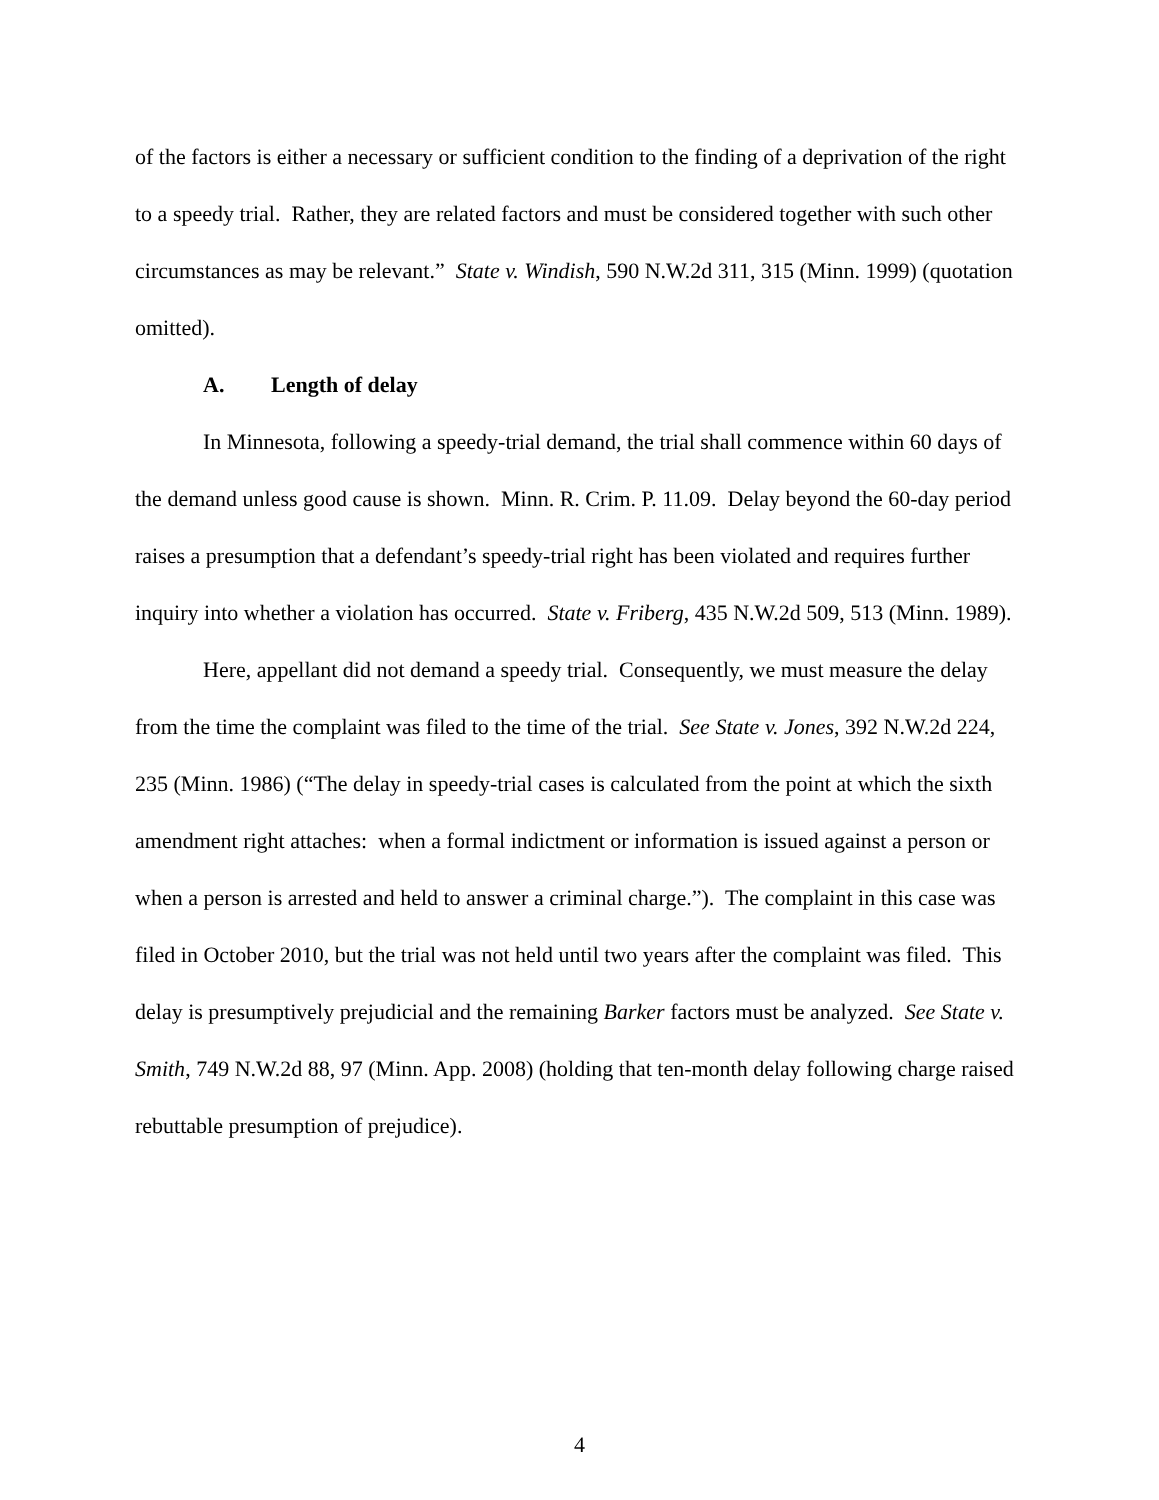of the factors is either a necessary or sufficient condition to the finding of a deprivation of the right to a speedy trial. Rather, they are related factors and must be considered together with such other circumstances as may be relevant.” State v. Windish, 590 N.W.2d 311, 315 (Minn. 1999) (quotation omitted).
A. Length of delay
In Minnesota, following a speedy-trial demand, the trial shall commence within 60 days of the demand unless good cause is shown. Minn. R. Crim. P. 11.09. Delay beyond the 60-day period raises a presumption that a defendant’s speedy-trial right has been violated and requires further inquiry into whether a violation has occurred. State v. Friberg, 435 N.W.2d 509, 513 (Minn. 1989).
Here, appellant did not demand a speedy trial. Consequently, we must measure the delay from the time the complaint was filed to the time of the trial. See State v. Jones, 392 N.W.2d 224, 235 (Minn. 1986) (“The delay in speedy-trial cases is calculated from the point at which the sixth amendment right attaches: when a formal indictment or information is issued against a person or when a person is arrested and held to answer a criminal charge.”). The complaint in this case was filed in October 2010, but the trial was not held until two years after the complaint was filed. This delay is presumptively prejudicial and the remaining Barker factors must be analyzed. See State v. Smith, 749 N.W.2d 88, 97 (Minn. App. 2008) (holding that ten-month delay following charge raised rebuttable presumption of prejudice).
4